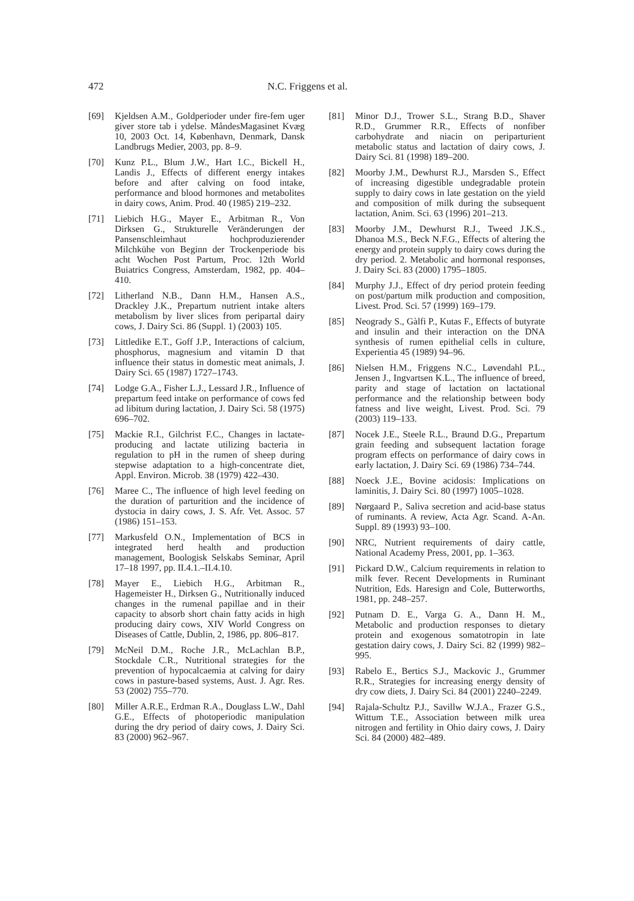472 N.C. Friggens et al.
[69] Kjeldsen A.M., Goldperioder under fire-fem uger giver store tab i ydelse. MåndesMagasinet Kvæg 10, 2003 Oct. 14, København, Denmark, Dansk Landbrugs Medier, 2003, pp. 8–9.
[70] Kunz P.L., Blum J.W., Hart I.C., Bickell H., Landis J., Effects of different energy intakes before and after calving on food intake, performance and blood hormones and metabolites in dairy cows, Anim. Prod. 40 (1985) 219–232.
[71] Liebich H.G., Mayer E., Arbitman R., Von Dirksen G., Strukturelle Veränderungen der Pansenschleimhaut hochproduzierender Milchkühe von Beginn der Trockenperiode bis acht Wochen Post Partum, Proc. 12th World Buiatrics Congress, Amsterdam, 1982, pp. 404–410.
[72] Litherland N.B., Dann H.M., Hansen A.S., Drackley J.K., Prepartum nutrient intake alters metabolism by liver slices from peripartal dairy cows, J. Dairy Sci. 86 (Suppl. 1) (2003) 105.
[73] Littledike E.T., Goff J.P., Interactions of calcium, phosphorus, magnesium and vitamin D that influence their status in domestic meat animals, J. Dairy Sci. 65 (1987) 1727–1743.
[74] Lodge G.A., Fisher L.J., Lessard J.R., Influence of prepartum feed intake on performance of cows fed ad libitum during lactation, J. Dairy Sci. 58 (1975) 696–702.
[75] Mackie R.I., Gilchrist F.C., Changes in lactate-producing and lactate utilizing bacteria in regulation to pH in the rumen of sheep during stepwise adaptation to a high-concentrate diet, Appl. Environ. Microb. 38 (1979) 422–430.
[76] Maree C., The influence of high level feeding on the duration of parturition and the incidence of dystocia in dairy cows, J. S. Afr. Vet. Assoc. 57 (1986) 151–153.
[77] Markusfeld O.N., Implementation of BCS in integrated herd health and production management, Boologisk Selskabs Seminar, April 17–18 1997, pp. II.4.1.–II.4.10.
[78] Mayer E., Liebich H.G., Arbitman R., Hagemeister H., Dirksen G., Nutritionally induced changes in the rumenal papillae and in their capacity to absorb short chain fatty acids in high producing dairy cows, XIV World Congress on Diseases of Cattle, Dublin, 2, 1986, pp. 806–817.
[79] McNeil D.M., Roche J.R., McLachlan B.P., Stockdale C.R., Nutritional strategies for the prevention of hypocalcaemia at calving for dairy cows in pasture-based systems, Aust. J. Agr. Res. 53 (2002) 755–770.
[80] Miller A.R.E., Erdman R.A., Douglass L.W., Dahl G.E., Effects of photoperiodic manipulation during the dry period of dairy cows, J. Dairy Sci. 83 (2000) 962–967.
[81] Minor D.J., Trower S.L., Strang B.D., Shaver R.D., Grummer R.R., Effects of nonfiber carbohydrate and niacin on periparturient metabolic status and lactation of dairy cows, J. Dairy Sci. 81 (1998) 189–200.
[82] Moorby J.M., Dewhurst R.J., Marsden S., Effect of increasing digestible undegradable protein supply to dairy cows in late gestation on the yield and composition of milk during the subsequent lactation, Anim. Sci. 63 (1996) 201–213.
[83] Moorby J.M., Dewhurst R.J., Tweed J.K.S., Dhanoa M.S., Beck N.F.G., Effects of altering the energy and protein supply to dairy cows during the dry period. 2. Metabolic and hormonal responses, J. Dairy Sci. 83 (2000) 1795–1805.
[84] Murphy J.J., Effect of dry period protein feeding on post/partum milk production and composition, Livest. Prod. Sci. 57 (1999) 169–179.
[85] Neogrady S., Gàlfi P., Kutas F., Effects of butyrate and insulin and their interaction on the DNA synthesis of rumen epithelial cells in culture, Experientia 45 (1989) 94–96.
[86] Nielsen H.M., Friggens N.C., Løvendahl P.L., Jensen J., Ingvartsen K.L., The influence of breed, parity and stage of lactation on lactational performance and the relationship between body fatness and live weight, Livest. Prod. Sci. 79 (2003) 119–133.
[87] Nocek J.E., Steele R.L., Braund D.G., Prepartum grain feeding and subsequent lactation forage program effects on performance of dairy cows in early lactation, J. Dairy Sci. 69 (1986) 734–744.
[88] Noeck J.E., Bovine acidosis: Implications on laminitis, J. Dairy Sci. 80 (1997) 1005–1028.
[89] Nørgaard P., Saliva secretion and acid-base status of ruminants. A review, Acta Agr. Scand. A-An. Suppl. 89 (1993) 93–100.
[90] NRC, Nutrient requirements of dairy cattle, National Academy Press, 2001, pp. 1–363.
[91] Pickard D.W., Calcium requirements in relation to milk fever. Recent Developments in Ruminant Nutrition, Eds. Haresign and Cole, Butterworths, 1981, pp. 248–257.
[92] Putnam D. E., Varga G. A., Dann H. M., Metabolic and production responses to dietary protein and exogenous somatotropin in late gestation dairy cows, J. Dairy Sci. 82 (1999) 982–995.
[93] Rabelo E., Bertics S.J., Mackovic J., Grummer R.R., Strategies for increasing energy density of dry cow diets, J. Dairy Sci. 84 (2001) 2240–2249.
[94] Rajala-Schultz P.J., Savillw W.J.A., Frazer G.S., Wittum T.E., Association between milk urea nitrogen and fertility in Ohio dairy cows, J. Dairy Sci. 84 (2000) 482–489.